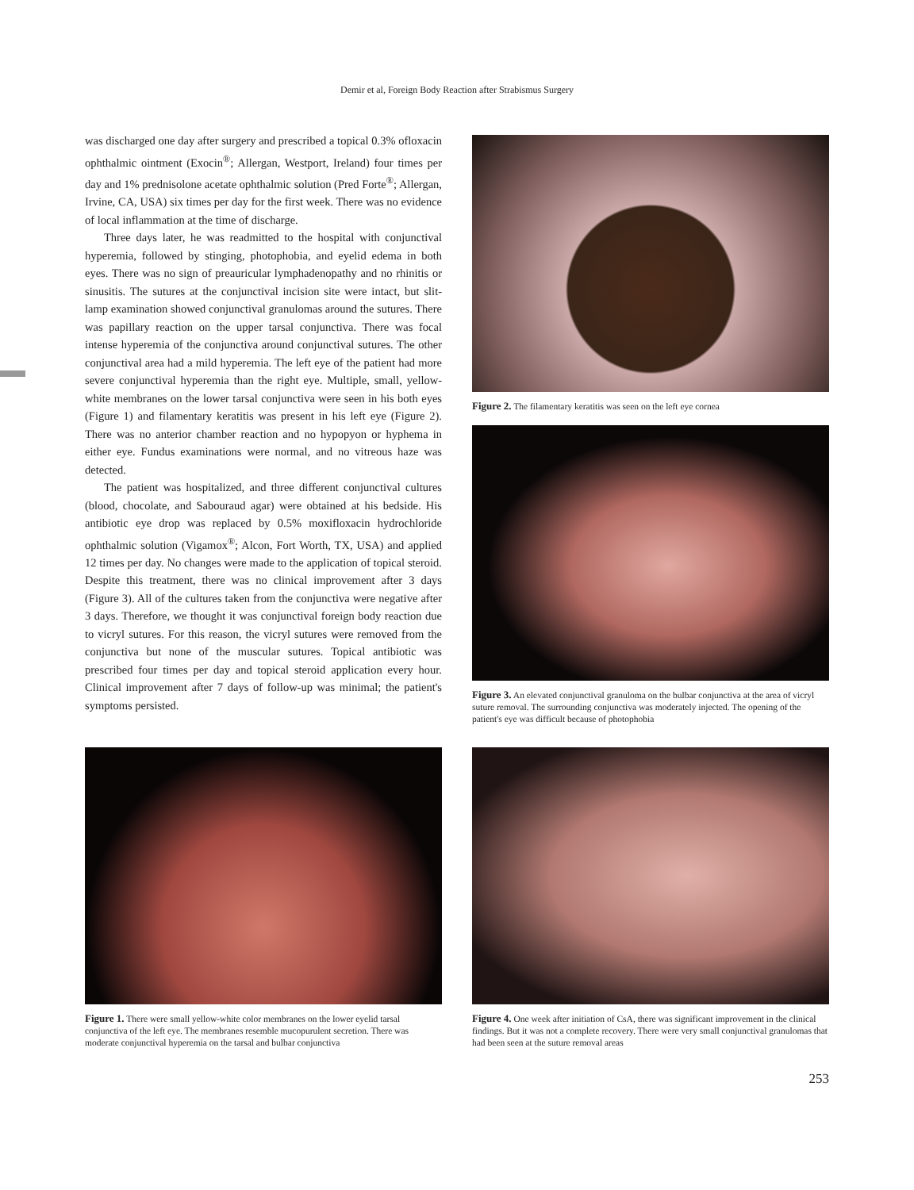Demir et al, Foreign Body Reaction after Strabismus Surgery
was discharged one day after surgery and prescribed a topical 0.3% ofloxacin ophthalmic ointment (Exocin<sup>®</sup>; Allergan, Westport, Ireland) four times per day and 1% prednisolone acetate ophthalmic solution (Pred Forte<sup>®</sup>; Allergan, Irvine, CA, USA) six times per day for the first week. There was no evidence of local inflammation at the time of discharge.
Three days later, he was readmitted to the hospital with conjunctival hyperemia, followed by stinging, photophobia, and eyelid edema in both eyes. There was no sign of preauricular lymphadenopathy and no rhinitis or sinusitis. The sutures at the conjunctival incision site were intact, but slit-lamp examination showed conjunctival granulomas around the sutures. There was papillary reaction on the upper tarsal conjunctiva. There was focal intense hyperemia of the conjunctiva around conjunctival sutures. The other conjunctival area had a mild hyperemia. The left eye of the patient had more severe conjunctival hyperemia than the right eye. Multiple, small, yellow-white membranes on the lower tarsal conjunctiva were seen in his both eyes (Figure 1) and filamentary keratitis was present in his left eye (Figure 2). There was no anterior chamber reaction and no hypopyon or hyphema in either eye. Fundus examinations were normal, and no vitreous haze was detected.
The patient was hospitalized, and three different conjunctival cultures (blood, chocolate, and Sabouraud agar) were obtained at his bedside. His antibiotic eye drop was replaced by 0.5% moxifloxacin hydrochloride ophthalmic solution (Vigamox<sup>®</sup>; Alcon, Fort Worth, TX, USA) and applied 12 times per day. No changes were made to the application of topical steroid. Despite this treatment, there was no clinical improvement after 3 days (Figure 3). All of the cultures taken from the conjunctiva were negative after 3 days. Therefore, we thought it was conjunctival foreign body reaction due to vicryl sutures. For this reason, the vicryl sutures were removed from the conjunctiva but none of the muscular sutures. Topical antibiotic was prescribed four times per day and topical steroid application every hour. Clinical improvement after 7 days of follow-up was minimal; the patient's symptoms persisted.
Figure 2. The filamentary keratitis was seen on the left eye cornea
Figure 3. An elevated conjunctival granuloma on the bulbar conjunctiva at the area of vicryl suture removal. The surrounding conjunctiva was moderately injected. The opening of the patient's eye was difficult because of photophobia
Figure 1. There were small yellow-white color membranes on the lower eyelid tarsal conjunctiva of the left eye. The membranes resemble mucopurulent secretion. There was moderate conjunctival hyperemia on the tarsal and bulbar conjunctiva
Figure 4. One week after initiation of CsA, there was significant improvement in the clinical findings. But it was not a complete recovery. There were very small conjunctival granulomas that had been seen at the suture removal areas
253